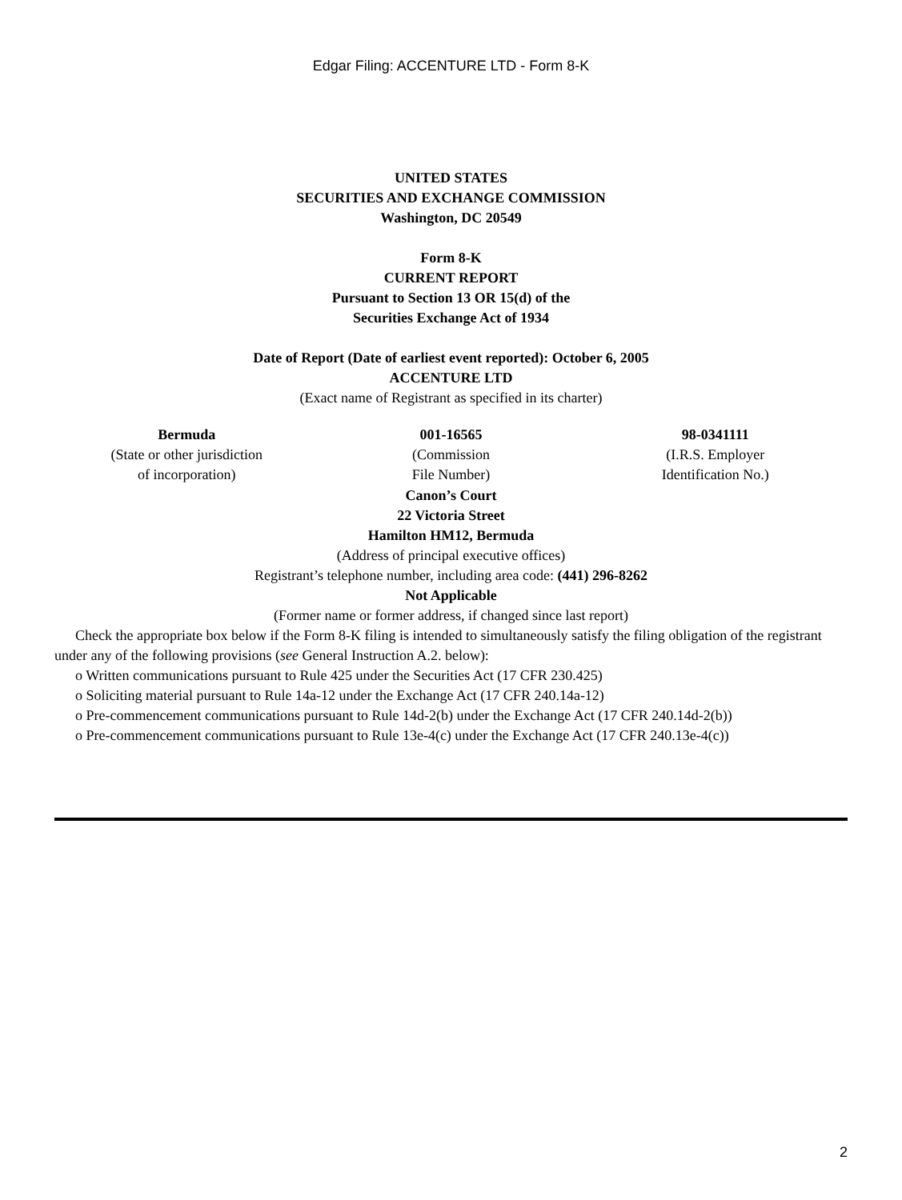Edgar Filing: ACCENTURE LTD - Form 8-K
UNITED STATES
SECURITIES AND EXCHANGE COMMISSION
Washington, DC 20549
Form 8-K
CURRENT REPORT
Pursuant to Section 13 OR 15(d) of the
Securities Exchange Act of 1934
Date of Report (Date of earliest event reported): October 6, 2005
ACCENTURE LTD
(Exact name of Registrant as specified in its charter)
| Bermuda (State or other jurisdiction of incorporation) | 001-16565 (Commission File Number) | 98-0341111 (I.R.S. Employer Identification No.) |
Canon’s Court
22 Victoria Street
Hamilton HM12, Bermuda
(Address of principal executive offices)
Registrant’s telephone number, including area code: (441) 296-8262
Not Applicable
(Former name or former address, if changed since last report)
Check the appropriate box below if the Form 8-K filing is intended to simultaneously satisfy the filing obligation of the registrant under any of the following provisions (see General Instruction A.2. below):
o Written communications pursuant to Rule 425 under the Securities Act (17 CFR 230.425)
o Soliciting material pursuant to Rule 14a-12 under the Exchange Act (17 CFR 240.14a-12)
o Pre-commencement communications pursuant to Rule 14d-2(b) under the Exchange Act (17 CFR 240.14d-2(b))
o Pre-commencement communications pursuant to Rule 13e-4(c) under the Exchange Act (17 CFR 240.13e-4(c))
2